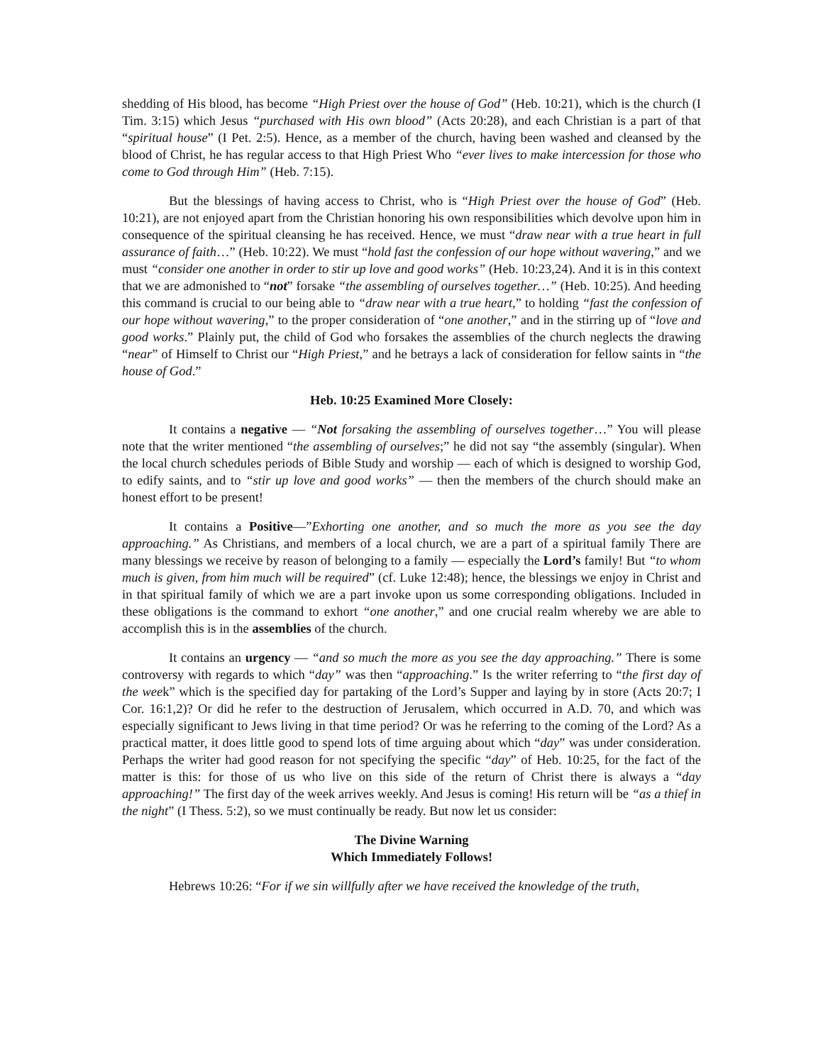shedding of His blood, has become “High Priest over the house of God” (Heb. 10:21), which is the church (I Tim. 3:15) which Jesus “purchased with His own blood” (Acts 20:28), and each Christian is a part of that “spiritual house” (I Pet. 2:5). Hence, as a member of the church, having been washed and cleansed by the blood of Christ, he has regular access to that High Priest Who “ever lives to make intercession for those who come to God through Him” (Heb. 7:15).
But the blessings of having access to Christ, who is “High Priest over the house of God” (Heb. 10:21), are not enjoyed apart from the Christian honoring his own responsibilities which devolve upon him in consequence of the spiritual cleansing he has received. Hence, we must “draw near with a true heart in full assurance of faith…” (Heb. 10:22). We must “hold fast the confession of our hope without wavering,” and we must “consider one another in order to stir up love and good works” (Heb. 10:23,24). And it is in this context that we are admonished to “not” forsake “the assembling of ourselves together…” (Heb. 10:25). And heeding this command is crucial to our being able to “draw near with a true heart,” to holding “fast the confession of our hope without wavering,” to the proper consideration of “one another,” and in the stirring up of “love and good works.” Plainly put, the child of God who forsakes the assemblies of the church neglects the drawing “near” of Himself to Christ our “High Priest,” and he betrays a lack of consideration for fellow saints in “the house of God.”
Heb. 10:25 Examined More Closely:
It contains a negative — “Not forsaking the assembling of ourselves together…” You will please note that the writer mentioned “the assembling of ourselves;” he did not say “the assembly (singular). When the local church schedules periods of Bible Study and worship — each of which is designed to worship God, to edify saints, and to “stir up love and good works” — then the members of the church should make an honest effort to be present!
It contains a Positive—”Exhorting one another, and so much the more as you see the day approaching.” As Christians, and members of a local church, we are a part of a spiritual family There are many blessings we receive by reason of belonging to a family — especially the Lord’s family! But “to whom much is given, from him much will be required” (cf. Luke 12:48); hence, the blessings we enjoy in Christ and in that spiritual family of which we are a part invoke upon us some corresponding obligations. Included in these obligations is the command to exhort “one another,” and one crucial realm whereby we are able to accomplish this is in the assemblies of the church.
It contains an urgency — “and so much the more as you see the day approaching.” There is some controversy with regards to which “day” was then “approaching.” Is the writer referring to “the first day of the week” which is the specified day for partaking of the Lord’s Supper and laying by in store (Acts 20:7; I Cor. 16:1,2)? Or did he refer to the destruction of Jerusalem, which occurred in A.D. 70, and which was especially significant to Jews living in that time period? Or was he referring to the coming of the Lord? As a practical matter, it does little good to spend lots of time arguing about which “day” was under consideration. Perhaps the writer had good reason for not specifying the specific “day” of Heb. 10:25, for the fact of the matter is this: for those of us who live on this side of the return of Christ there is always a “day approaching!” The first day of the week arrives weekly. And Jesus is coming! His return will be “as a thief in the night” (I Thess. 5:2), so we must continually be ready. But now let us consider:
The Divine Warning
Which Immediately Follows!
Hebrews 10:26: “For if we sin willfully after we have received the knowledge of the truth,